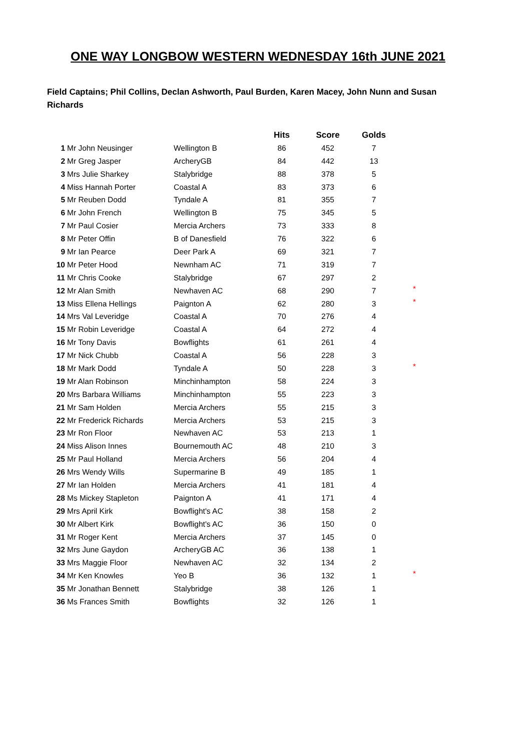ONE WAY LONGBOW WESTERN WEDNESDAY 16th JUNE 2021
Field Captains; Phil Collins, Declan Ashworth, Paul Burden, Karen Macey, John Nunn and Susan Richards
| | | | Hits | Score | Golds | |
| --- | --- | --- | --- | --- | --- | --- |
| 1 | Mr John Neusinger | Wellington B | 86 | 452 | 7 | |
| 2 | Mr Greg Jasper | ArcheryGB | 84 | 442 | 13 | |
| 3 | Mrs Julie Sharkey | Stalybridge | 88 | 378 | 5 | |
| 4 | Miss Hannah Porter | Coastal A | 83 | 373 | 6 | |
| 5 | Mr Reuben Dodd | Tyndale A | 81 | 355 | 7 | |
| 6 | Mr John French | Wellington B | 75 | 345 | 5 | |
| 7 | Mr Paul Cosier | Mercia Archers | 73 | 333 | 8 | |
| 8 | Mr Peter Offin | B of Danesfield | 76 | 322 | 6 | |
| 9 | Mr Ian Pearce | Deer Park A | 69 | 321 | 7 | |
| 10 | Mr Peter Hood | Newnham AC | 71 | 319 | 7 | |
| 11 | Mr Chris Cooke | Stalybridge | 67 | 297 | 2 | |
| 12 | Mr Alan Smith | Newhaven AC | 68 | 290 | 7 | * |
| 13 | Miss Ellena Hellings | Paignton A | 62 | 280 | 3 | * |
| 14 | Mrs Val Leveridge | Coastal A | 70 | 276 | 4 | |
| 15 | Mr Robin Leveridge | Coastal A | 64 | 272 | 4 | |
| 16 | Mr Tony Davis | Bowflights | 61 | 261 | 4 | |
| 17 | Mr Nick Chubb | Coastal A | 56 | 228 | 3 | |
| 18 | Mr Mark Dodd | Tyndale A | 50 | 228 | 3 | * |
| 19 | Mr Alan Robinson | Minchinhampton | 58 | 224 | 3 | |
| 20 | Mrs Barbara Williams | Minchinhampton | 55 | 223 | 3 | |
| 21 | Mr Sam Holden | Mercia Archers | 55 | 215 | 3 | |
| 22 | Mr Frederick Richards | Mercia Archers | 53 | 215 | 3 | |
| 23 | Mr Ron Floor | Newhaven AC | 53 | 213 | 1 | |
| 24 | Miss Alison Innes | Bournemouth AC | 48 | 210 | 3 | |
| 25 | Mr Paul Holland | Mercia Archers | 56 | 204 | 4 | |
| 26 | Mrs Wendy Wills | Supermarine B | 49 | 185 | 1 | |
| 27 | Mr Ian Holden | Mercia Archers | 41 | 181 | 4 | |
| 28 | Ms Mickey Stapleton | Paignton A | 41 | 171 | 4 | |
| 29 | Mrs April Kirk | Bowflight's AC | 38 | 158 | 2 | |
| 30 | Mr Albert Kirk | Bowflight's AC | 36 | 150 | 0 | |
| 31 | Mr Roger Kent | Mercia Archers | 37 | 145 | 0 | |
| 32 | Mrs June Gaydon | ArcheryGB AC | 36 | 138 | 1 | |
| 33 | Mrs Maggie Floor | Newhaven AC | 32 | 134 | 2 | |
| 34 | Mr Ken Knowles | Yeo B | 36 | 132 | 1 | * |
| 35 | Mr Jonathan Bennett | Stalybridge | 38 | 126 | 1 | |
| 36 | Ms Frances Smith | Bowflights | 32 | 126 | 1 | |